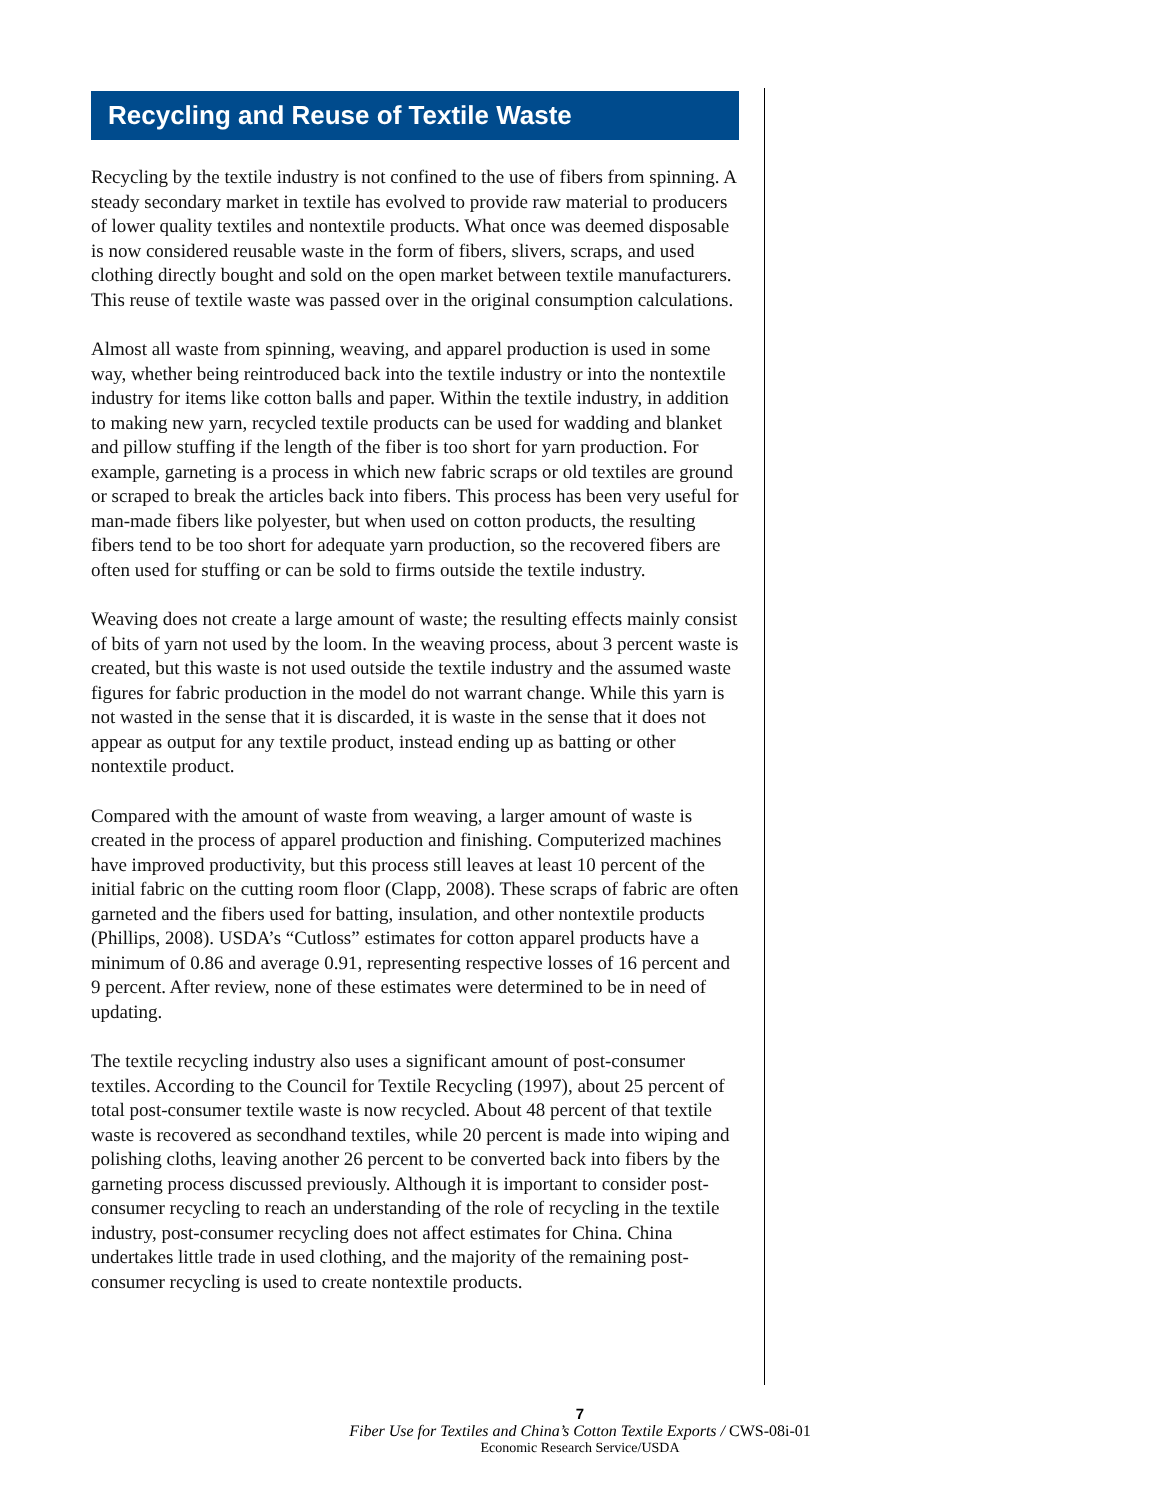Recycling and Reuse of Textile Waste
Recycling by the textile industry is not confined to the use of fibers from spinning. A steady secondary market in textile has evolved to provide raw material to producers of lower quality textiles and nontextile products. What once was deemed disposable is now considered reusable waste in the form of fibers, slivers, scraps, and used clothing directly bought and sold on the open market between textile manufacturers. This reuse of textile waste was passed over in the original consumption calculations.
Almost all waste from spinning, weaving, and apparel production is used in some way, whether being reintroduced back into the textile industry or into the nontextile industry for items like cotton balls and paper. Within the textile industry, in addition to making new yarn, recycled textile products can be used for wadding and blanket and pillow stuffing if the length of the fiber is too short for yarn production. For example, garneting is a process in which new fabric scraps or old textiles are ground or scraped to break the articles back into fibers. This process has been very useful for man-made fibers like polyester, but when used on cotton products, the resulting fibers tend to be too short for adequate yarn production, so the recovered fibers are often used for stuffing or can be sold to firms outside the textile industry.
Weaving does not create a large amount of waste; the resulting effects mainly consist of bits of yarn not used by the loom. In the weaving process, about 3 percent waste is created, but this waste is not used outside the textile industry and the assumed waste figures for fabric production in the model do not warrant change. While this yarn is not wasted in the sense that it is discarded, it is waste in the sense that it does not appear as output for any textile product, instead ending up as batting or other nontextile product.
Compared with the amount of waste from weaving, a larger amount of waste is created in the process of apparel production and finishing. Computerized machines have improved productivity, but this process still leaves at least 10 percent of the initial fabric on the cutting room floor (Clapp, 2008). These scraps of fabric are often garneted and the fibers used for batting, insulation, and other nontextile products (Phillips, 2008). USDA’s “Cutloss” estimates for cotton apparel products have a minimum of 0.86 and average 0.91, representing respective losses of 16 percent and 9 percent. After review, none of these estimates were determined to be in need of updating.
The textile recycling industry also uses a significant amount of post-consumer textiles. According to the Council for Textile Recycling (1997), about 25 percent of total post-consumer textile waste is now recycled. About 48 percent of that textile waste is recovered as secondhand textiles, while 20 percent is made into wiping and polishing cloths, leaving another 26 percent to be converted back into fibers by the garneting process discussed previously. Although it is important to consider post-consumer recycling to reach an understanding of the role of recycling in the textile industry, post-consumer recycling does not affect estimates for China. China undertakes little trade in used clothing, and the majority of the remaining post-consumer recycling is used to create nontextile products.
7
Fiber Use for Textiles and China’s Cotton Textile Exports / CWS-08i-01
Economic Research Service/USDA